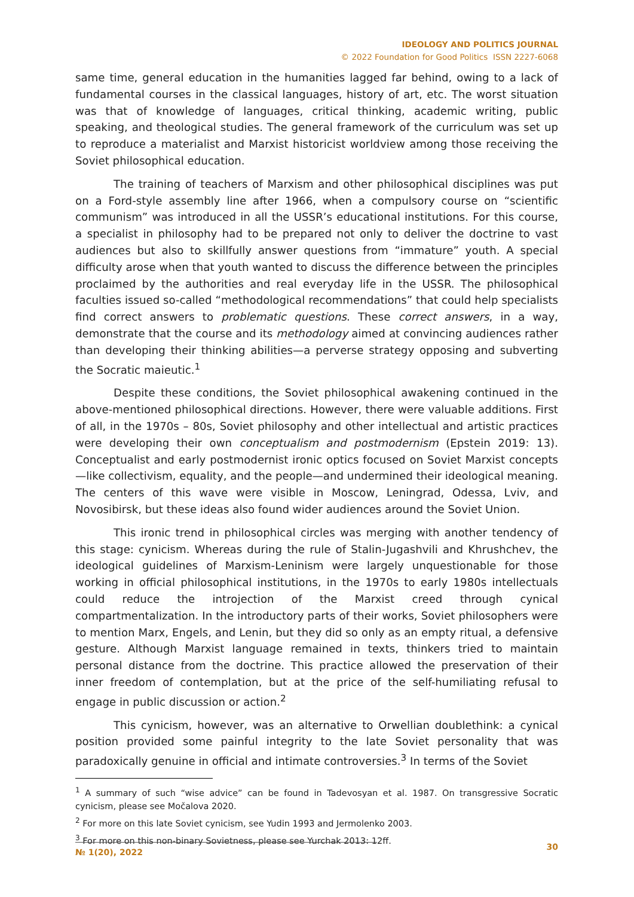IDEOLOGY AND POLITICS JOURNAL
© 2022 Foundation for Good Politics ISSN 2227-6068
same time, general education in the humanities lagged far behind, owing to a lack of fundamental courses in the classical languages, history of art, etc. The worst situation was that of knowledge of languages, critical thinking, academic writing, public speaking, and theological studies. The general framework of the curriculum was set up to reproduce a materialist and Marxist historicist worldview among those receiving the Soviet philosophical education.
The training of teachers of Marxism and other philosophical disciplines was put on a Ford-style assembly line after 1966, when a compulsory course on “scientific communism” was introduced in all the USSR’s educational institutions. For this course, a specialist in philosophy had to be prepared not only to deliver the doctrine to vast audiences but also to skillfully answer questions from “immature” youth. A special difficulty arose when that youth wanted to discuss the difference between the principles proclaimed by the authorities and real everyday life in the USSR. The philosophical faculties issued so-called “methodological recommendations” that could help specialists find correct answers to problematic questions. These correct answers, in a way, demonstrate that the course and its methodology aimed at convincing audiences rather than developing their thinking abilities—a perverse strategy opposing and subverting the Socratic maieutic.<sup>1</sup>
Despite these conditions, the Soviet philosophical awakening continued in the above-mentioned philosophical directions. However, there were valuable additions. First of all, in the 1970s – 80s, Soviet philosophy and other intellectual and artistic practices were developing their own conceptualism and postmodernism (Epstein 2019: 13). Conceptualist and early postmodernist ironic optics focused on Soviet Marxist concepts—like collectivism, equality, and the people—and undermined their ideological meaning. The centers of this wave were visible in Moscow, Leningrad, Odessa, Lviv, and Novosibirsk, but these ideas also found wider audiences around the Soviet Union.
This ironic trend in philosophical circles was merging with another tendency of this stage: cynicism. Whereas during the rule of Stalin-Jugashvili and Khrushchev, the ideological guidelines of Marxism-Leninism were largely unquestionable for those working in official philosophical institutions, in the 1970s to early 1980s intellectuals could reduce the introjection of the Marxist creed through cynical compartmentalization. In the introductory parts of their works, Soviet philosophers were to mention Marx, Engels, and Lenin, but they did so only as an empty ritual, a defensive gesture. Although Marxist language remained in texts, thinkers tried to maintain personal distance from the doctrine. This practice allowed the preservation of their inner freedom of contemplation, but at the price of the self-humiliating refusal to engage in public discussion or action.<sup>2</sup>
This cynicism, however, was an alternative to Orwellian doublethink: a cynical position provided some painful integrity to the late Soviet personality that was paradoxically genuine in official and intimate controversies.<sup>3</sup> In terms of the Soviet
<sup>1</sup> A summary of such “wise advice” can be found in Tadevosyan et al. 1987. On transgressive Socratic cynicism, please see Močalova 2020.
<sup>2</sup> For more on this late Soviet cynicism, see Yudin 1993 and Jermolenko 2003.
<sup>3</sup> For more on this non-binary Sovietness, please see Yurchak 2013: 12ff.
№ 1(20), 2022 30